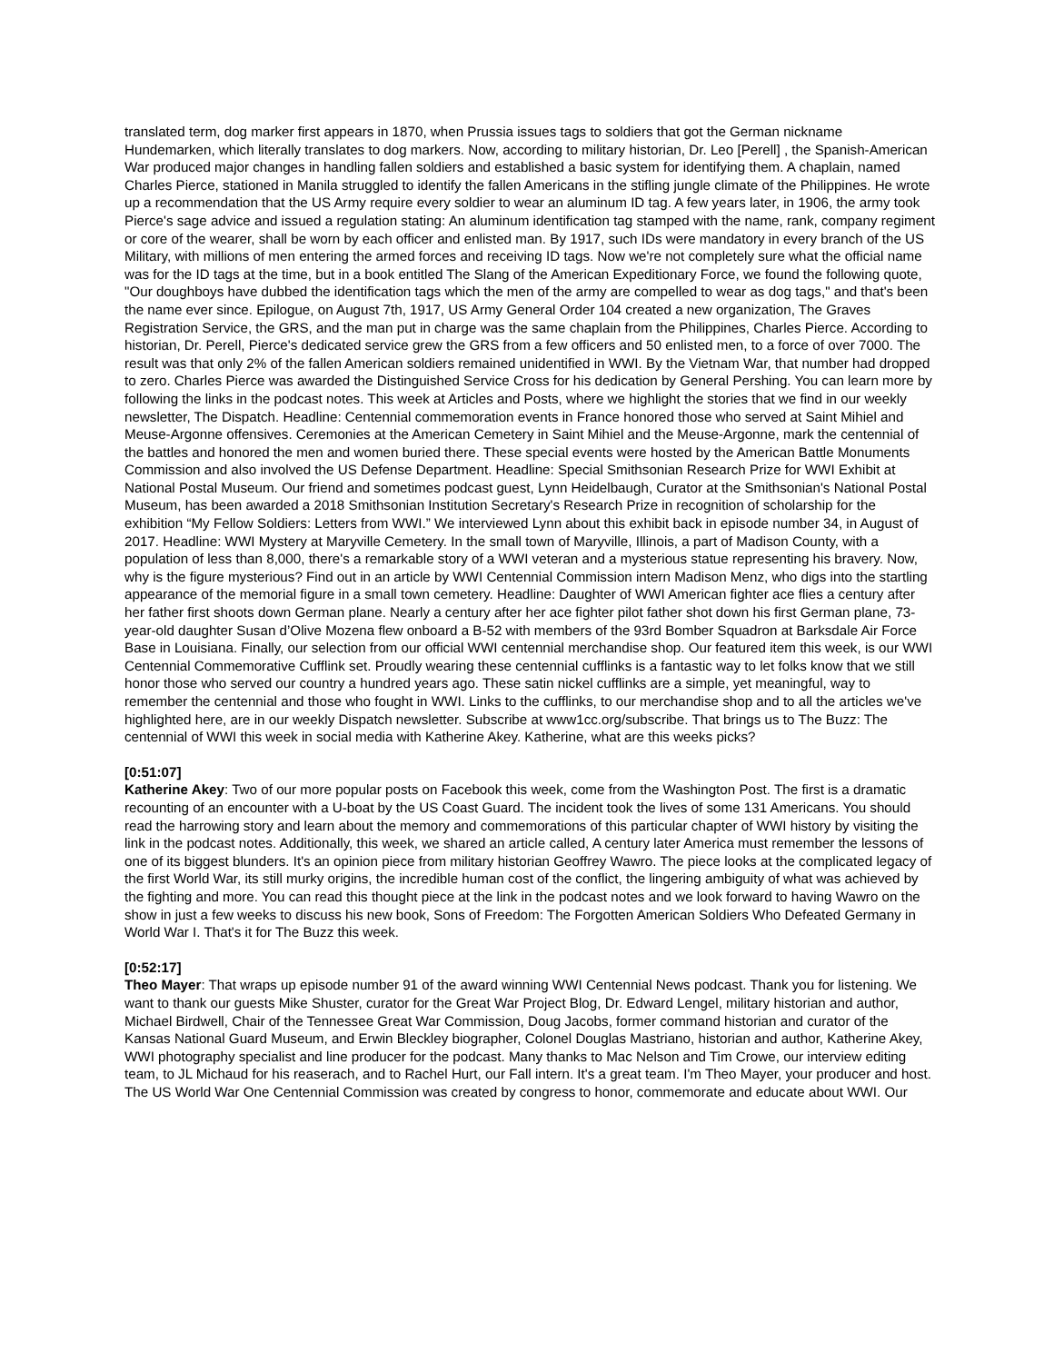translated term, dog marker first appears in 1870, when Prussia issues tags to soldiers that got the German nickname Hundemarken, which literally translates to dog markers. Now, according to military historian, Dr. Leo [Perell] , the Spanish-American War produced major changes in handling fallen soldiers and established a basic system for identifying them. A chaplain, named Charles Pierce, stationed in Manila struggled to identify the fallen Americans in the stifling jungle climate of the Philippines. He wrote up a recommendation that the US Army require every soldier to wear an aluminum ID tag. A few years later, in 1906, the army took Pierce's sage advice and issued a regulation stating: An aluminum identification tag stamped with the name, rank, company regiment or core of the wearer, shall be worn by each officer and enlisted man. By 1917, such IDs were mandatory in every branch of the US Military, with millions of men entering the armed forces and receiving ID tags. Now we're not completely sure what the official name was for the ID tags at the time, but in a book entitled The Slang of the American Expeditionary Force, we found the following quote, "Our doughboys have dubbed the identification tags which the men of the army are compelled to wear as dog tags," and that's been the name ever since. Epilogue, on August 7th, 1917, US Army General Order 104 created a new organization, The Graves Registration Service, the GRS, and the man put in charge was the same chaplain from the Philippines, Charles Pierce. According to historian, Dr. Perell, Pierce's dedicated service grew the GRS from a few officers and 50 enlisted men, to a force of over 7000. The result was that only 2% of the fallen American soldiers remained unidentified in WWI. By the Vietnam War, that number had dropped to zero. Charles Pierce was awarded the Distinguished Service Cross for his dedication by General Pershing. You can learn more by following the links in the podcast notes. This week at Articles and Posts, where we highlight the stories that we find in our weekly newsletter, The Dispatch. Headline: Centennial commemoration events in France honored those who served at Saint Mihiel and Meuse-Argonne offensives. Ceremonies at the American Cemetery in Saint Mihiel and the Meuse-Argonne, mark the centennial of the battles and honored the men and women buried there. These special events were hosted by the American Battle Monuments Commission and also involved the US Defense Department. Headline: Special Smithsonian Research Prize for WWI Exhibit at National Postal Museum. Our friend and sometimes podcast guest, Lynn Heidelbaugh, Curator at the Smithsonian's National Postal Museum, has been awarded a 2018 Smithsonian Institution Secretary's Research Prize in recognition of scholarship for the exhibition “My Fellow Soldiers: Letters from WWI.” We interviewed Lynn about this exhibit back in episode number 34, in August of 2017. Headline: WWI Mystery at Maryville Cemetery. In the small town of Maryville, Illinois, a part of Madison County, with a population of less than 8,000, there's a remarkable story of a WWI veteran and a mysterious statue representing his bravery. Now, why is the figure mysterious? Find out in an article by WWI Centennial Commission intern Madison Menz, who digs into the startling appearance of the memorial figure in a small town cemetery. Headline: Daughter of WWI American fighter ace flies a century after her father first shoots down German plane. Nearly a century after her ace fighter pilot father shot down his first German plane, 73-year-old daughter Susan d’Olive Mozena flew onboard a B-52 with members of the 93rd Bomber Squadron at Barksdale Air Force Base in Louisiana. Finally, our selection from our official WWI centennial merchandise shop. Our featured item this week, is our WWI Centennial Commemorative Cufflink set. Proudly wearing these centennial cufflinks is a fantastic way to let folks know that we still honor those who served our country a hundred years ago. These satin nickel cufflinks are a simple, yet meaningful, way to remember the centennial and those who fought in WWI. Links to the cufflinks, to our merchandise shop and to all the articles we've highlighted here, are in our weekly Dispatch newsletter. Subscribe at www1cc.org/subscribe. That brings us to The Buzz: The centennial of WWI this week in social media with Katherine Akey. Katherine, what are this weeks picks?
[0:51:07]
Katherine Akey: Two of our more popular posts on Facebook this week, come from the Washington Post. The first is a dramatic recounting of an encounter with a U-boat by the US Coast Guard. The incident took the lives of some 131 Americans. You should read the harrowing story and learn about the memory and commemorations of this particular chapter of WWI history by visiting the link in the podcast notes. Additionally, this week, we shared an article called, A century later America must remember the lessons of one of its biggest blunders. It's an opinion piece from military historian Geoffrey Wawro. The piece looks at the complicated legacy of the first World War, its still murky origins, the incredible human cost of the conflict, the lingering ambiguity of what was achieved by the fighting and more. You can read this thought piece at the link in the podcast notes and we look forward to having Wawro on the show in just a few weeks to discuss his new book, Sons of Freedom: The Forgotten American Soldiers Who Defeated Germany in World War I. That's it for The Buzz this week.
[0:52:17]
Theo Mayer: That wraps up episode number 91 of the award winning WWI Centennial News podcast. Thank you for listening. We want to thank our guests Mike Shuster, curator for the Great War Project Blog, Dr. Edward Lengel, military historian and author, Michael Birdwell, Chair of the Tennessee Great War Commission, Doug Jacobs, former command historian and curator of the Kansas National Guard Museum, and Erwin Bleckley biographer, Colonel Douglas Mastriano, historian and author, Katherine Akey, WWI photography specialist and line producer for the podcast. Many thanks to Mac Nelson and Tim Crowe, our interview editing team, to JL Michaud for his reaserach, and to Rachel Hurt, our Fall intern. It's a great team. I'm Theo Mayer, your producer and host. The US World War One Centennial Commission was created by congress to honor, commemorate and educate about WWI. Our